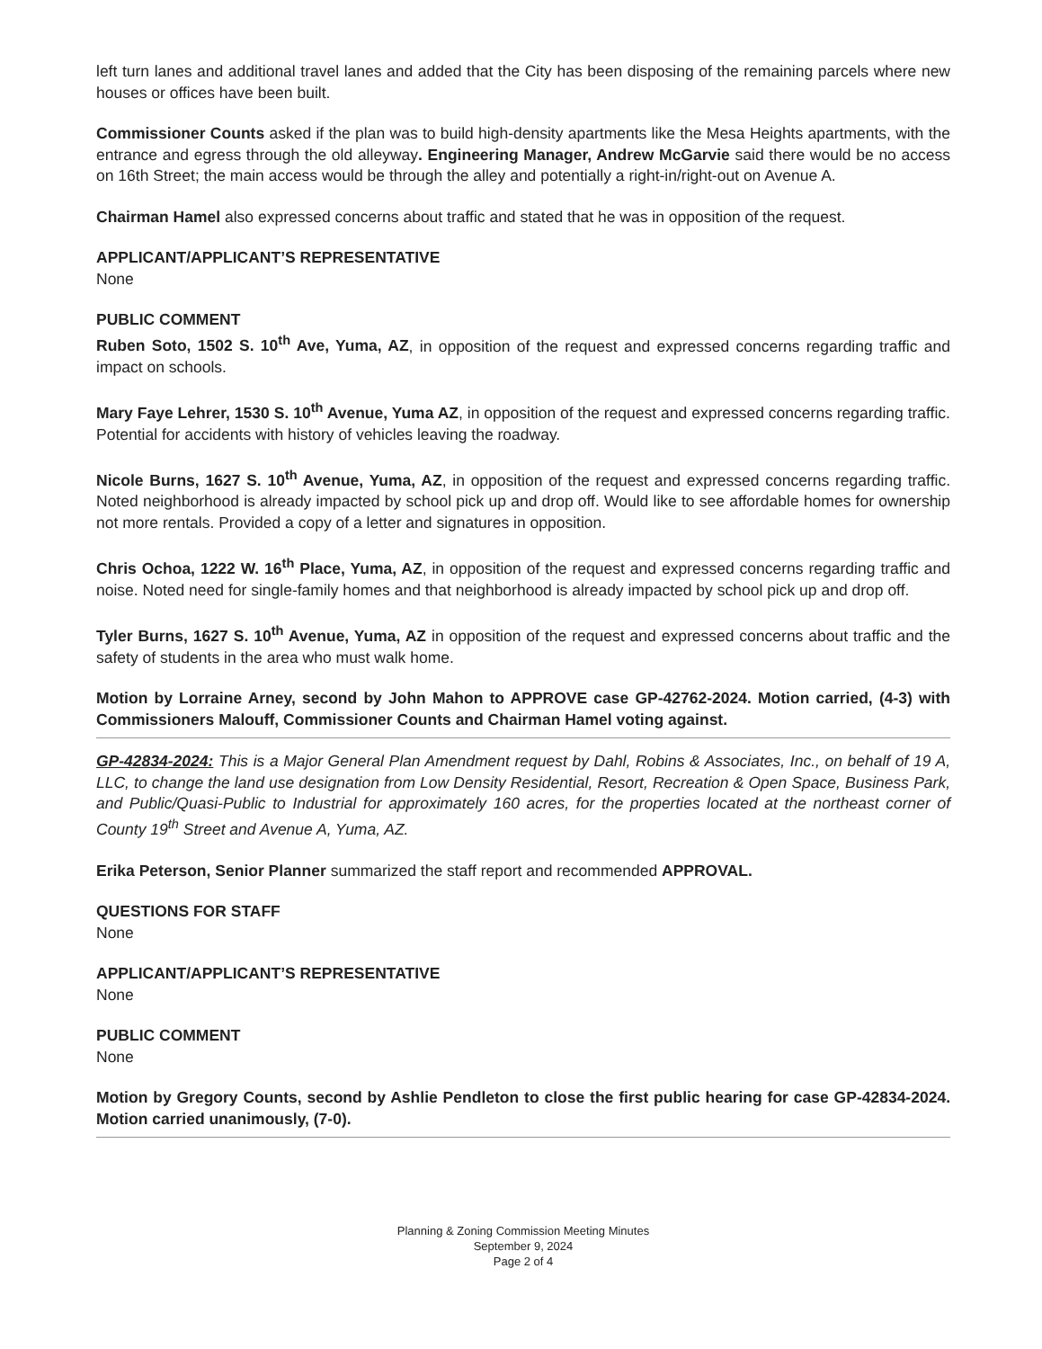left turn lanes and additional travel lanes and added that the City has been disposing of the remaining parcels where new houses or offices have been built.
Commissioner Counts asked if the plan was to build high-density apartments like the Mesa Heights apartments, with the entrance and egress through the old alleyway. Engineering Manager, Andrew McGarvie said there would be no access on 16th Street; the main access would be through the alley and potentially a right-in/right-out on Avenue A.
Chairman Hamel also expressed concerns about traffic and stated that he was in opposition of the request.
APPLICANT/APPLICANT’S REPRESENTATIVE
None
PUBLIC COMMENT
Ruben Soto, 1502 S. 10<sup>th</sup> Ave, Yuma, AZ, in opposition of the request and expressed concerns regarding traffic and impact on schools.
Mary Faye Lehrer, 1530 S. 10<sup>th</sup> Avenue, Yuma AZ, in opposition of the request and expressed concerns regarding traffic. Potential for accidents with history of vehicles leaving the roadway.
Nicole Burns, 1627 S. 10<sup>th</sup> Avenue, Yuma, AZ, in opposition of the request and expressed concerns regarding traffic. Noted neighborhood is already impacted by school pick up and drop off. Would like to see affordable homes for ownership not more rentals. Provided a copy of a letter and signatures in opposition.
Chris Ochoa, 1222 W. 16<sup>th</sup> Place, Yuma, AZ, in opposition of the request and expressed concerns regarding traffic and noise. Noted need for single-family homes and that neighborhood is already impacted by school pick up and drop off.
Tyler Burns, 1627 S. 10<sup>th</sup> Avenue, Yuma, AZ in opposition of the request and expressed concerns about traffic and the safety of students in the area who must walk home.
Motion by Lorraine Arney, second by John Mahon to APPROVE case GP-42762-2024. Motion carried, (4-3) with Commissioners Malouff, Commissioner Counts and Chairman Hamel voting against.
GP-42834-2024: This is a Major General Plan Amendment request by Dahl, Robins & Associates, Inc., on behalf of 19 A, LLC, to change the land use designation from Low Density Residential, Resort, Recreation & Open Space, Business Park, and Public/Quasi-Public to Industrial for approximately 160 acres, for the properties located at the northeast corner of County 19<sup>th</sup> Street and Avenue A, Yuma, AZ.
Erika Peterson, Senior Planner summarized the staff report and recommended APPROVAL.
QUESTIONS FOR STAFF
None
APPLICANT/APPLICANT’S REPRESENTATIVE
None
PUBLIC COMMENT
None
Motion by Gregory Counts, second by Ashlie Pendleton to close the first public hearing for case GP-42834-2024. Motion carried unanimously, (7-0).
Planning & Zoning Commission Meeting Minutes
September 9, 2024
Page 2 of 4